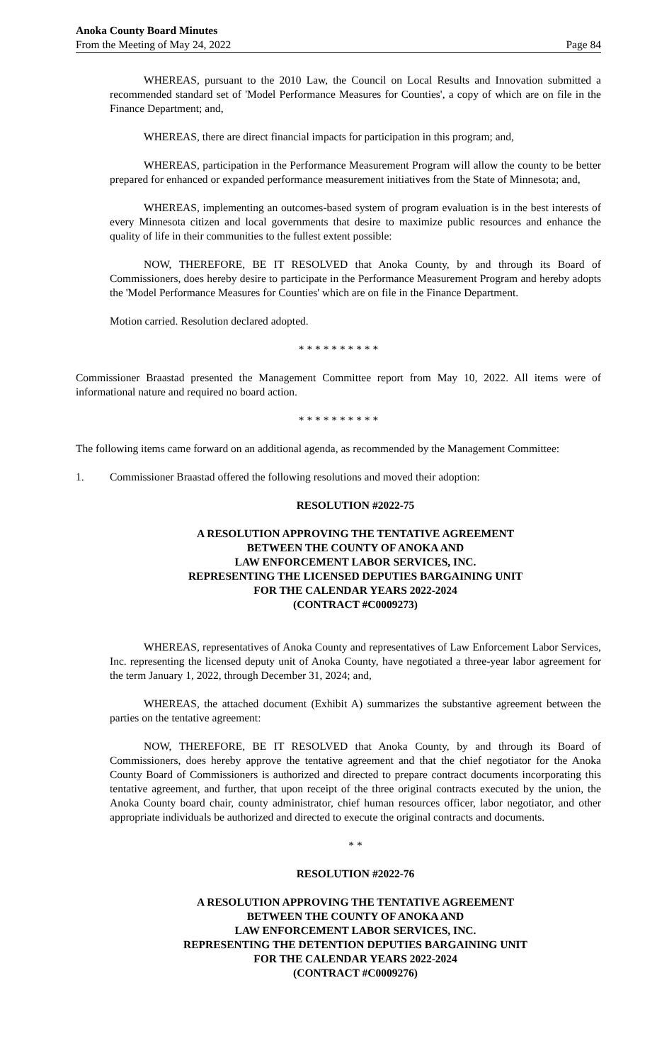Anoka County Board Minutes
From the Meeting of May 24, 2022
Page 84
WHEREAS, pursuant to the 2010 Law, the Council on Local Results and Innovation submitted a recommended standard set of 'Model Performance Measures for Counties', a copy of which are on file in the Finance Department; and,
WHEREAS, there are direct financial impacts for participation in this program; and,
WHEREAS, participation in the Performance Measurement Program will allow the county to be better prepared for enhanced or expanded performance measurement initiatives from the State of Minnesota; and,
WHEREAS, implementing an outcomes-based system of program evaluation is in the best interests of every Minnesota citizen and local governments that desire to maximize public resources and enhance the quality of life in their communities to the fullest extent possible:
NOW, THEREFORE, BE IT RESOLVED that Anoka County, by and through its Board of Commissioners, does hereby desire to participate in the Performance Measurement Program and hereby adopts the 'Model Performance Measures for Counties' which are on file in the Finance Department.
Motion carried. Resolution declared adopted.
* * * * * * * * * *
Commissioner Braastad presented the Management Committee report from May 10, 2022. All items were of informational nature and required no board action.
* * * * * * * * * *
The following items came forward on an additional agenda, as recommended by the Management Committee:
1. Commissioner Braastad offered the following resolutions and moved their adoption:
RESOLUTION #2022-75
A RESOLUTION APPROVING THE TENTATIVE AGREEMENT
BETWEEN THE COUNTY OF ANOKA AND
LAW ENFORCEMENT LABOR SERVICES, INC.
REPRESENTING THE LICENSED DEPUTIES BARGAINING UNIT
FOR THE CALENDAR YEARS 2022-2024
(CONTRACT #C0009273)
WHEREAS, representatives of Anoka County and representatives of Law Enforcement Labor Services, Inc. representing the licensed deputy unit of Anoka County, have negotiated a three-year labor agreement for the term January 1, 2022, through December 31, 2024; and,
WHEREAS, the attached document (Exhibit A) summarizes the substantive agreement between the parties on the tentative agreement:
NOW, THEREFORE, BE IT RESOLVED that Anoka County, by and through its Board of Commissioners, does hereby approve the tentative agreement and that the chief negotiator for the Anoka County Board of Commissioners is authorized and directed to prepare contract documents incorporating this tentative agreement, and further, that upon receipt of the three original contracts executed by the union, the Anoka County board chair, county administrator, chief human resources officer, labor negotiator, and other appropriate individuals be authorized and directed to execute the original contracts and documents.
* *
RESOLUTION #2022-76
A RESOLUTION APPROVING THE TENTATIVE AGREEMENT
BETWEEN THE COUNTY OF ANOKA AND
LAW ENFORCEMENT LABOR SERVICES, INC.
REPRESENTING THE DETENTION DEPUTIES BARGAINING UNIT
FOR THE CALENDAR YEARS 2022-2024
(CONTRACT #C0009276)